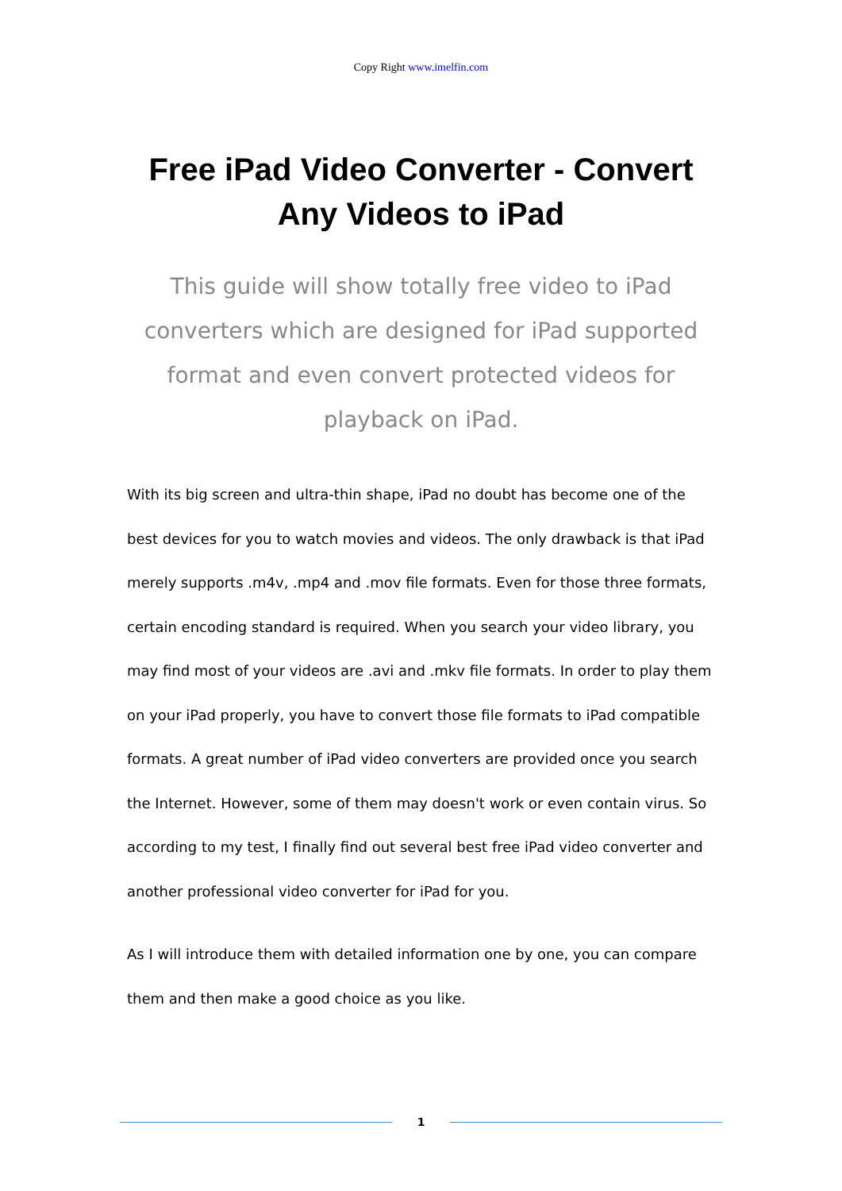Copy Right www.imelfin.com
Free iPad Video Converter - Convert Any Videos to iPad
This guide will show totally free video to iPad converters which are designed for iPad supported format and even convert protected videos for playback on iPad.
With its big screen and ultra-thin shape, iPad no doubt has become one of the best devices for you to watch movies and videos. The only drawback is that iPad merely supports .m4v, .mp4 and .mov file formats. Even for those three formats, certain encoding standard is required. When you search your video library, you may find most of your videos are .avi and .mkv file formats. In order to play them on your iPad properly, you have to convert those file formats to iPad compatible formats. A great number of iPad video converters are provided once you search the Internet. However, some of them may doesn't work or even contain virus. So according to my test, I finally find out several best free iPad video converter and another professional video converter for iPad for you.
As I will introduce them with detailed information one by one, you can compare them and then make a good choice as you like.
1